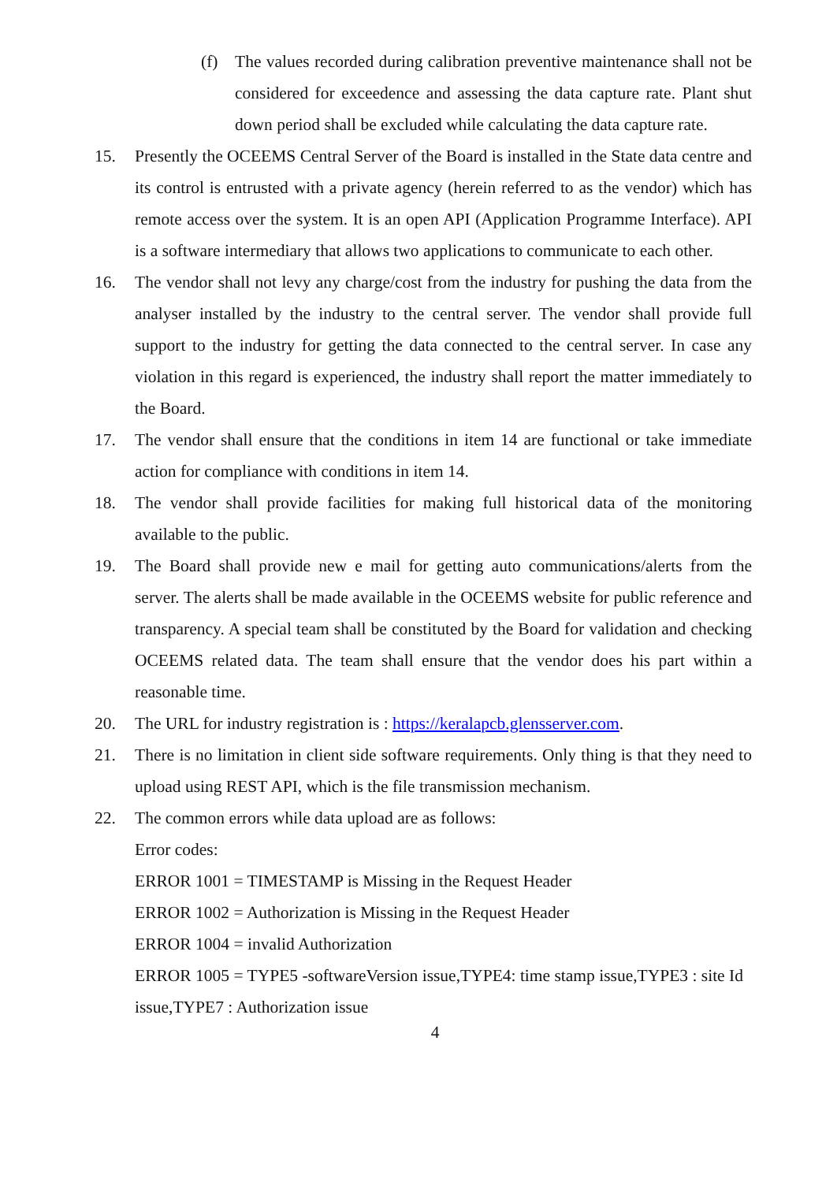(f) The values recorded during calibration preventive maintenance shall not be considered for exceedence and assessing the data capture rate. Plant shut down period shall be excluded while calculating the data capture rate.
15. Presently the OCEEMS Central Server of the Board is installed in the State data centre and its control is entrusted with a private agency (herein referred to as the vendor) which has remote access over the system. It is an open API (Application Programme Interface). API is a software intermediary that allows two applications to communicate to each other.
16. The vendor shall not levy any charge/cost from the industry for pushing the data from the analyser installed by the industry to the central server. The vendor shall provide full support to the industry for getting the data connected to the central server. In case any violation in this regard is experienced, the industry shall report the matter immediately to the Board.
17. The vendor shall ensure that the conditions in item 14 are functional or take immediate action for compliance with conditions in item 14.
18. The vendor shall provide facilities for making full historical data of the monitoring available to the public.
19. The Board shall provide new e mail for getting auto communications/alerts from the server. The alerts shall be made available in the OCEEMS website for public reference and transparency. A special team shall be constituted by the Board for validation and checking OCEEMS related data. The team shall ensure that the vendor does his part within a reasonable time.
20. The URL for industry registration is : https://keralapcb.glensserver.com.
21. There is no limitation in client side software requirements. Only thing is that they need to upload using REST API, which is the file transmission mechanism.
22. The common errors while data upload are as follows:
Error codes:
ERROR 1001 = TIMESTAMP is Missing in the Request Header
ERROR 1002 = Authorization is Missing in the Request Header
ERROR 1004 = invalid Authorization
ERROR 1005 = TYPE5 -softwareVersion issue,TYPE4: time stamp issue,TYPE3 : site Id issue,TYPE7 : Authorization issue
4